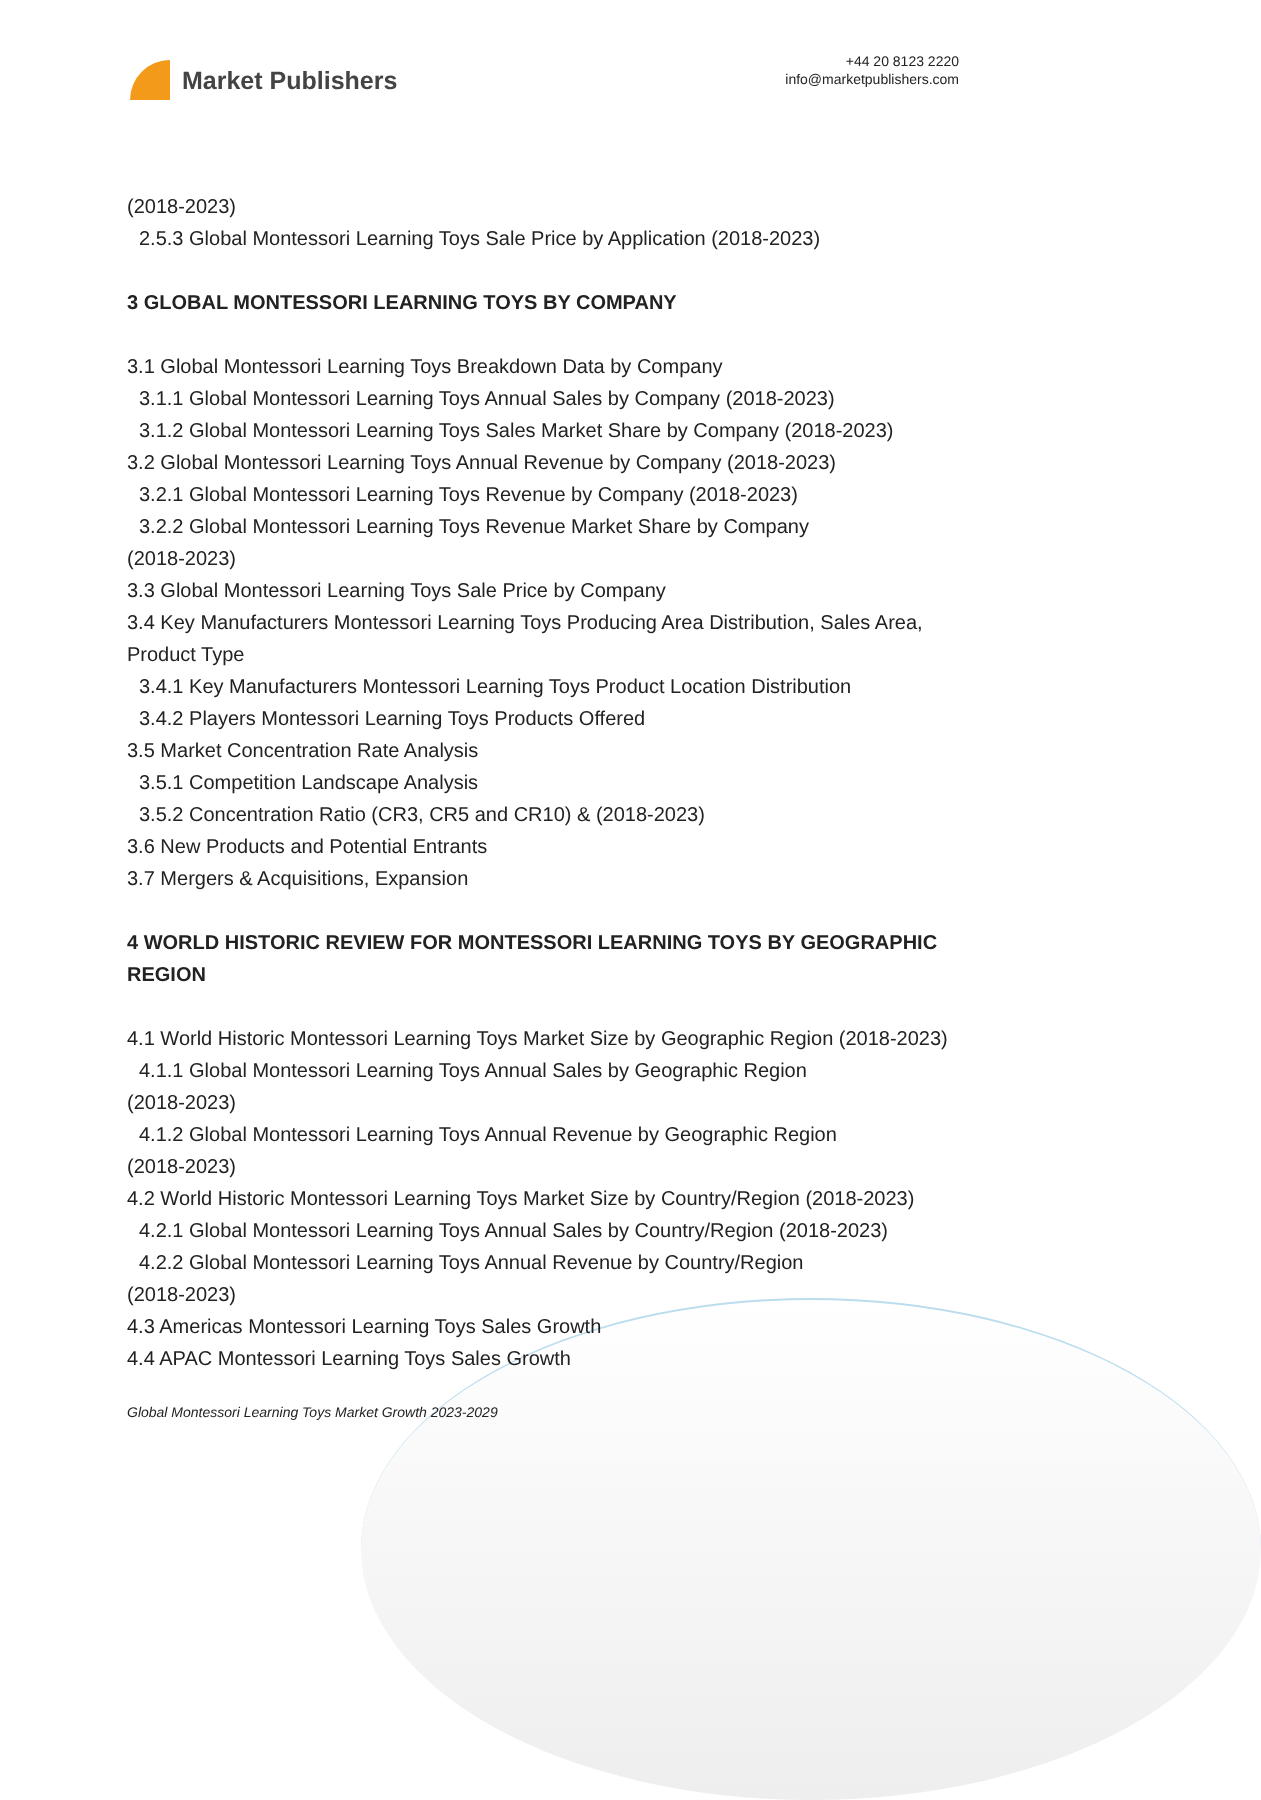Market Publishers
+44 20 8123 2220
info@marketpublishers.com
(2018-2023)
2.5.3 Global Montessori Learning Toys Sale Price by Application (2018-2023)
3 GLOBAL MONTESSORI LEARNING TOYS BY COMPANY
3.1 Global Montessori Learning Toys Breakdown Data by Company
3.1.1 Global Montessori Learning Toys Annual Sales by Company (2018-2023)
3.1.2 Global Montessori Learning Toys Sales Market Share by Company (2018-2023)
3.2 Global Montessori Learning Toys Annual Revenue by Company (2018-2023)
3.2.1 Global Montessori Learning Toys Revenue by Company (2018-2023)
3.2.2 Global Montessori Learning Toys Revenue Market Share by Company
(2018-2023)
3.3 Global Montessori Learning Toys Sale Price by Company
3.4 Key Manufacturers Montessori Learning Toys Producing Area Distribution, Sales Area, Product Type
3.4.1 Key Manufacturers Montessori Learning Toys Product Location Distribution
3.4.2 Players Montessori Learning Toys Products Offered
3.5 Market Concentration Rate Analysis
3.5.1 Competition Landscape Analysis
3.5.2 Concentration Ratio (CR3, CR5 and CR10) & (2018-2023)
3.6 New Products and Potential Entrants
3.7 Mergers & Acquisitions, Expansion
4 WORLD HISTORIC REVIEW FOR MONTESSORI LEARNING TOYS BY GEOGRAPHIC REGION
4.1 World Historic Montessori Learning Toys Market Size by Geographic Region (2018-2023)
4.1.1 Global Montessori Learning Toys Annual Sales by Geographic Region
(2018-2023)
4.1.2 Global Montessori Learning Toys Annual Revenue by Geographic Region
(2018-2023)
4.2 World Historic Montessori Learning Toys Market Size by Country/Region (2018-2023)
4.2.1 Global Montessori Learning Toys Annual Sales by Country/Region (2018-2023)
4.2.2 Global Montessori Learning Toys Annual Revenue by Country/Region
(2018-2023)
4.3 Americas Montessori Learning Toys Sales Growth
4.4 APAC Montessori Learning Toys Sales Growth
Global Montessori Learning Toys Market Growth 2023-2029